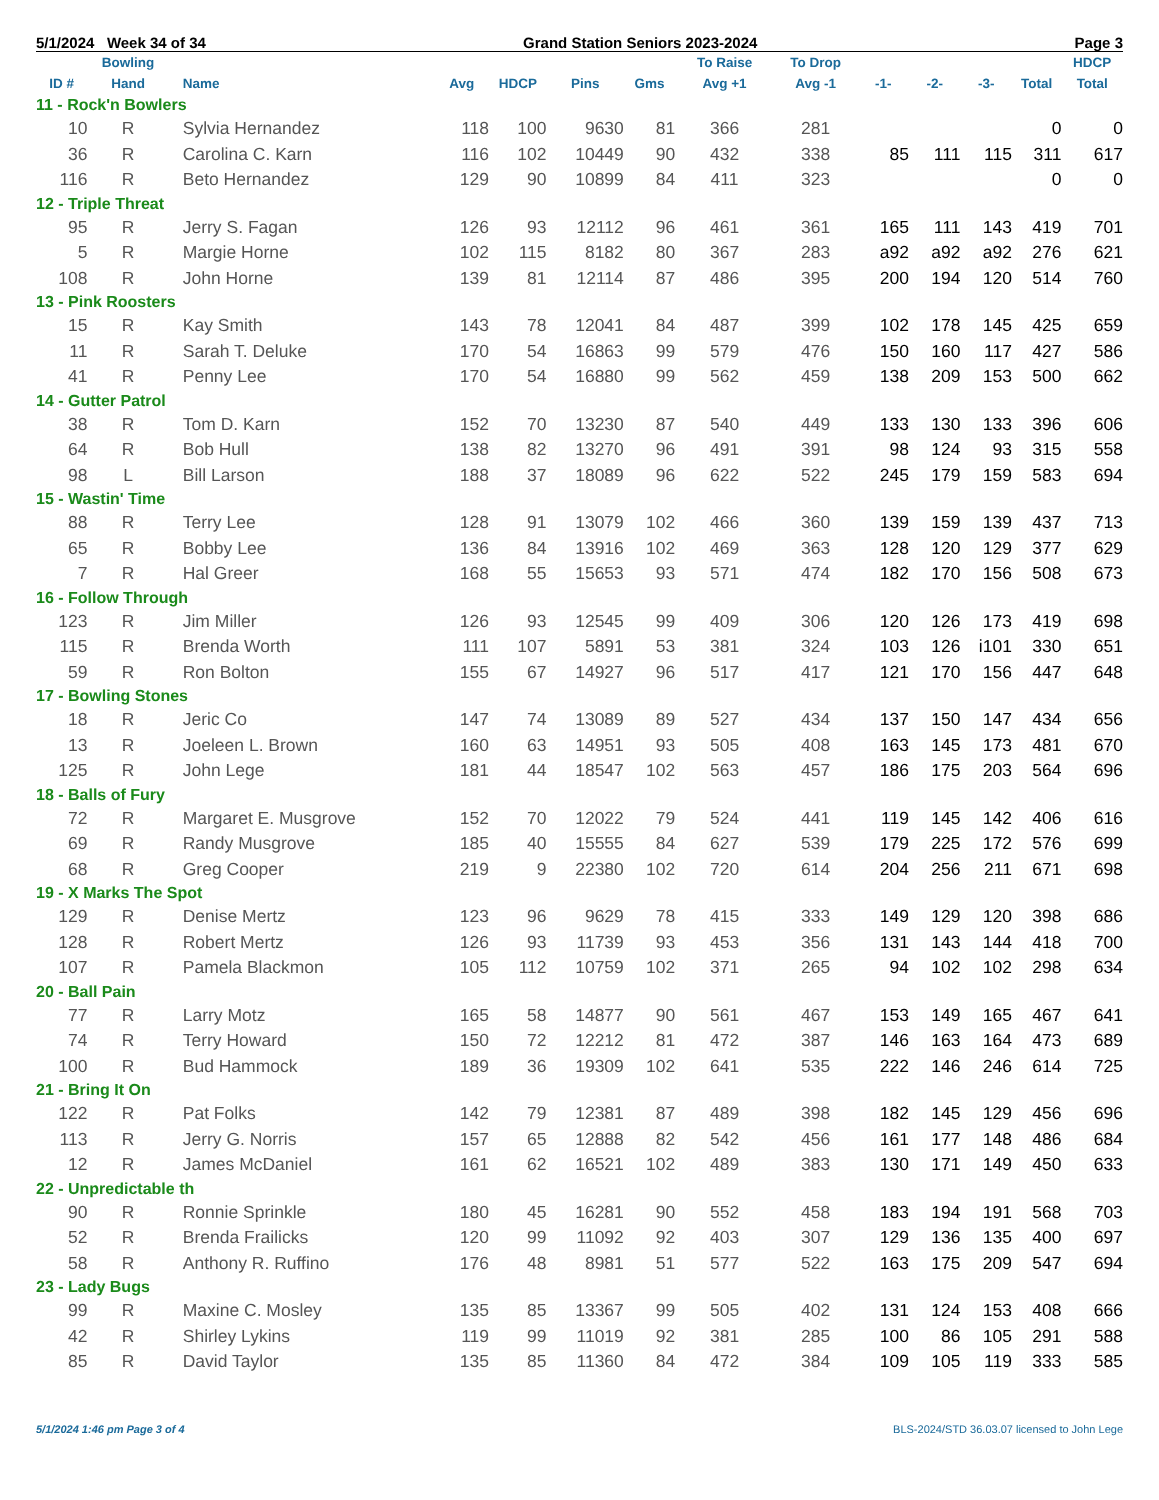5/1/2024 Week 34 of 34 Grand Station Seniors 2023-2024 Page 3
| | Bowling | | | | | | To Raise | To Drop | | | | | HDCP |
| --- | --- | --- | --- | --- | --- | --- | --- | --- | --- | --- | --- | --- | --- |
| ID # | Hand | Name | Avg | HDCP | Pins | Gms | Avg +1 | Avg -1 | -1- | -2- | -3- | Total | Total |
| 11 - Rock'n Bowlers | | | | | | | | | | | | | |
| 10 | R | Sylvia Hernandez | 118 | 100 | 9630 | 81 | 366 | 281 | | | | 0 | 0 |
| 36 | R | Carolina C. Karn | 116 | 102 | 10449 | 90 | 432 | 338 | 85 | 111 | 115 | 311 | 617 |
| 116 | R | Beto Hernandez | 129 | 90 | 10899 | 84 | 411 | 323 | | | | 0 | 0 |
| 12 - Triple Threat | | | | | | | | | | | | | |
| 95 | R | Jerry S. Fagan | 126 | 93 | 12112 | 96 | 461 | 361 | 165 | 111 | 143 | 419 | 701 |
| 5 | R | Margie Horne | 102 | 115 | 8182 | 80 | 367 | 283 | a92 | a92 | a92 | 276 | 621 |
| 108 | R | John Horne | 139 | 81 | 12114 | 87 | 486 | 395 | 200 | 194 | 120 | 514 | 760 |
| 13 - Pink Roosters | | | | | | | | | | | | | |
| 15 | R | Kay Smith | 143 | 78 | 12041 | 84 | 487 | 399 | 102 | 178 | 145 | 425 | 659 |
| 11 | R | Sarah T. Deluke | 170 | 54 | 16863 | 99 | 579 | 476 | 150 | 160 | 117 | 427 | 586 |
| 41 | R | Penny Lee | 170 | 54 | 16880 | 99 | 562 | 459 | 138 | 209 | 153 | 500 | 662 |
| 14 - Gutter Patrol | | | | | | | | | | | | | |
| 38 | R | Tom D. Karn | 152 | 70 | 13230 | 87 | 540 | 449 | 133 | 130 | 133 | 396 | 606 |
| 64 | R | Bob Hull | 138 | 82 | 13270 | 96 | 491 | 391 | 98 | 124 | 93 | 315 | 558 |
| 98 | L | Bill Larson | 188 | 37 | 18089 | 96 | 622 | 522 | 245 | 179 | 159 | 583 | 694 |
| 15 - Wastin' Time | | | | | | | | | | | | | |
| 88 | R | Terry Lee | 128 | 91 | 13079 | 102 | 466 | 360 | 139 | 159 | 139 | 437 | 713 |
| 65 | R | Bobby Lee | 136 | 84 | 13916 | 102 | 469 | 363 | 128 | 120 | 129 | 377 | 629 |
| 7 | R | Hal Greer | 168 | 55 | 15653 | 93 | 571 | 474 | 182 | 170 | 156 | 508 | 673 |
| 16 - Follow Through | | | | | | | | | | | | | |
| 123 | R | Jim Miller | 126 | 93 | 12545 | 99 | 409 | 306 | 120 | 126 | 173 | 419 | 698 |
| 115 | R | Brenda Worth | 111 | 107 | 5891 | 53 | 381 | 324 | 103 | 126 | i101 | 330 | 651 |
| 59 | R | Ron Bolton | 155 | 67 | 14927 | 96 | 517 | 417 | 121 | 170 | 156 | 447 | 648 |
| 17 - Bowling Stones | | | | | | | | | | | | | |
| 18 | R | Jeric Co | 147 | 74 | 13089 | 89 | 527 | 434 | 137 | 150 | 147 | 434 | 656 |
| 13 | R | Joeleen L. Brown | 160 | 63 | 14951 | 93 | 505 | 408 | 163 | 145 | 173 | 481 | 670 |
| 125 | R | John Lege | 181 | 44 | 18547 | 102 | 563 | 457 | 186 | 175 | 203 | 564 | 696 |
| 18 - Balls of Fury | | | | | | | | | | | | | |
| 72 | R | Margaret E. Musgrove | 152 | 70 | 12022 | 79 | 524 | 441 | 119 | 145 | 142 | 406 | 616 |
| 69 | R | Randy Musgrove | 185 | 40 | 15555 | 84 | 627 | 539 | 179 | 225 | 172 | 576 | 699 |
| 68 | R | Greg Cooper | 219 | 9 | 22380 | 102 | 720 | 614 | 204 | 256 | 211 | 671 | 698 |
| 19 - X Marks The Spot | | | | | | | | | | | | | |
| 129 | R | Denise Mertz | 123 | 96 | 9629 | 78 | 415 | 333 | 149 | 129 | 120 | 398 | 686 |
| 128 | R | Robert Mertz | 126 | 93 | 11739 | 93 | 453 | 356 | 131 | 143 | 144 | 418 | 700 |
| 107 | R | Pamela Blackmon | 105 | 112 | 10759 | 102 | 371 | 265 | 94 | 102 | 102 | 298 | 634 |
| 20 - Ball Pain | | | | | | | | | | | | | |
| 77 | R | Larry Motz | 165 | 58 | 14877 | 90 | 561 | 467 | 153 | 149 | 165 | 467 | 641 |
| 74 | R | Terry Howard | 150 | 72 | 12212 | 81 | 472 | 387 | 146 | 163 | 164 | 473 | 689 |
| 100 | R | Bud Hammock | 189 | 36 | 19309 | 102 | 641 | 535 | 222 | 146 | 246 | 614 | 725 |
| 21 - Bring It On | | | | | | | | | | | | | |
| 122 | R | Pat Folks | 142 | 79 | 12381 | 87 | 489 | 398 | 182 | 145 | 129 | 456 | 696 |
| 113 | R | Jerry G. Norris | 157 | 65 | 12888 | 82 | 542 | 456 | 161 | 177 | 148 | 486 | 684 |
| 12 | R | James McDaniel | 161 | 62 | 16521 | 102 | 489 | 383 | 130 | 171 | 149 | 450 | 633 |
| 22 - Unpredictable th | | | | | | | | | | | | | |
| 90 | R | Ronnie Sprinkle | 180 | 45 | 16281 | 90 | 552 | 458 | 183 | 194 | 191 | 568 | 703 |
| 52 | R | Brenda Frailicks | 120 | 99 | 11092 | 92 | 403 | 307 | 129 | 136 | 135 | 400 | 697 |
| 58 | R | Anthony R. Ruffino | 176 | 48 | 8981 | 51 | 577 | 522 | 163 | 175 | 209 | 547 | 694 |
| 23 - Lady Bugs | | | | | | | | | | | | | |
| 99 | R | Maxine C. Mosley | 135 | 85 | 13367 | 99 | 505 | 402 | 131 | 124 | 153 | 408 | 666 |
| 42 | R | Shirley Lykins | 119 | 99 | 11019 | 92 | 381 | 285 | 100 | 86 | 105 | 291 | 588 |
| 85 | R | David Taylor | 135 | 85 | 11360 | 84 | 472 | 384 | 109 | 105 | 119 | 333 | 585 |
5/1/2024 1:46 pm Page 3 of 4 BLS-2024/STD 36.03.07 licensed to John Lege